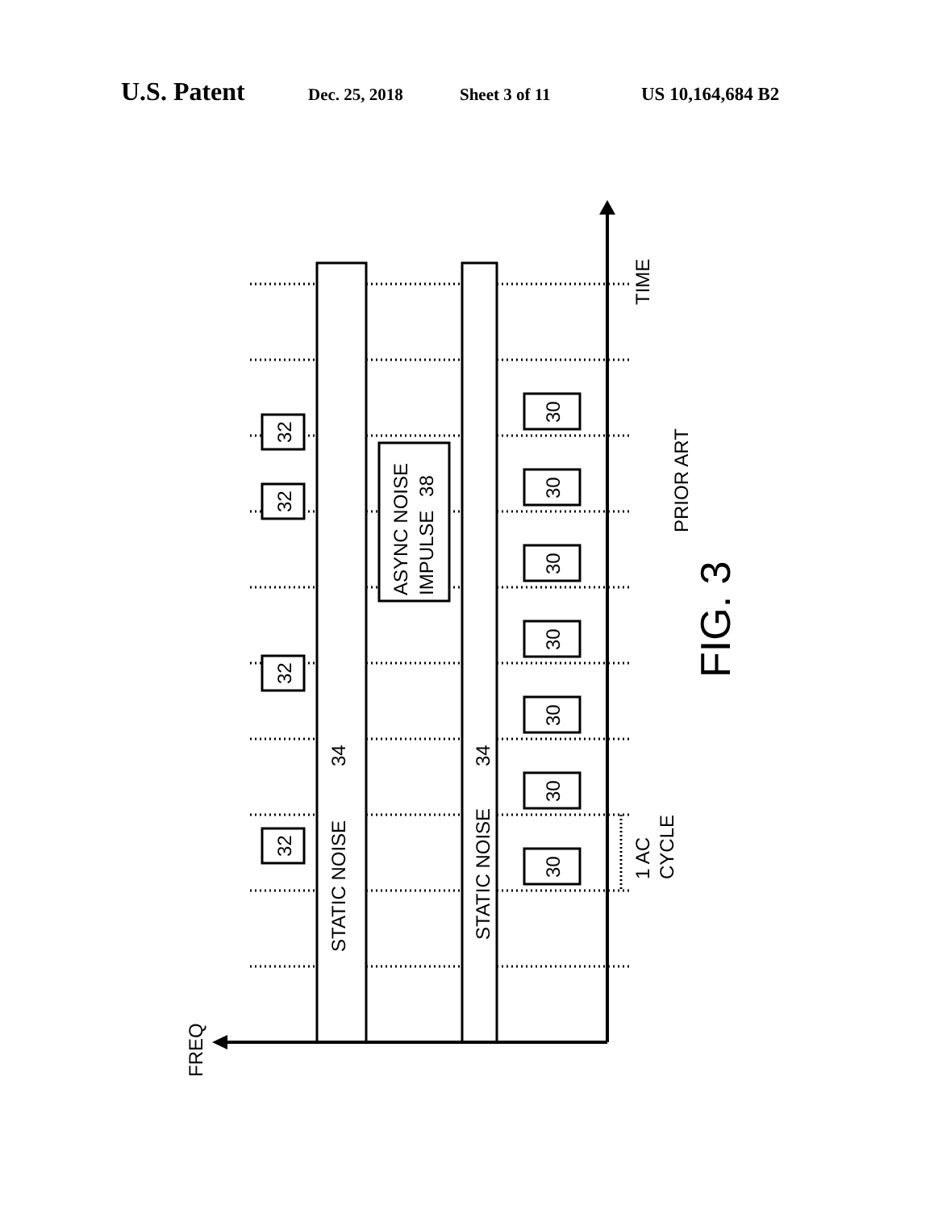U.S. Patent Dec. 25, 2018 Sheet 3 of 11 US 10,164,684 B2
FREQ
TIME
PRIOR ART
STATIC NOISE
34
STATIC NOISE
34
ASYNC NOISE
IMPULSE 38
1 AC
CYCLE
32
32
32
32
30
30
30
30
30
30
30
FIG. 3